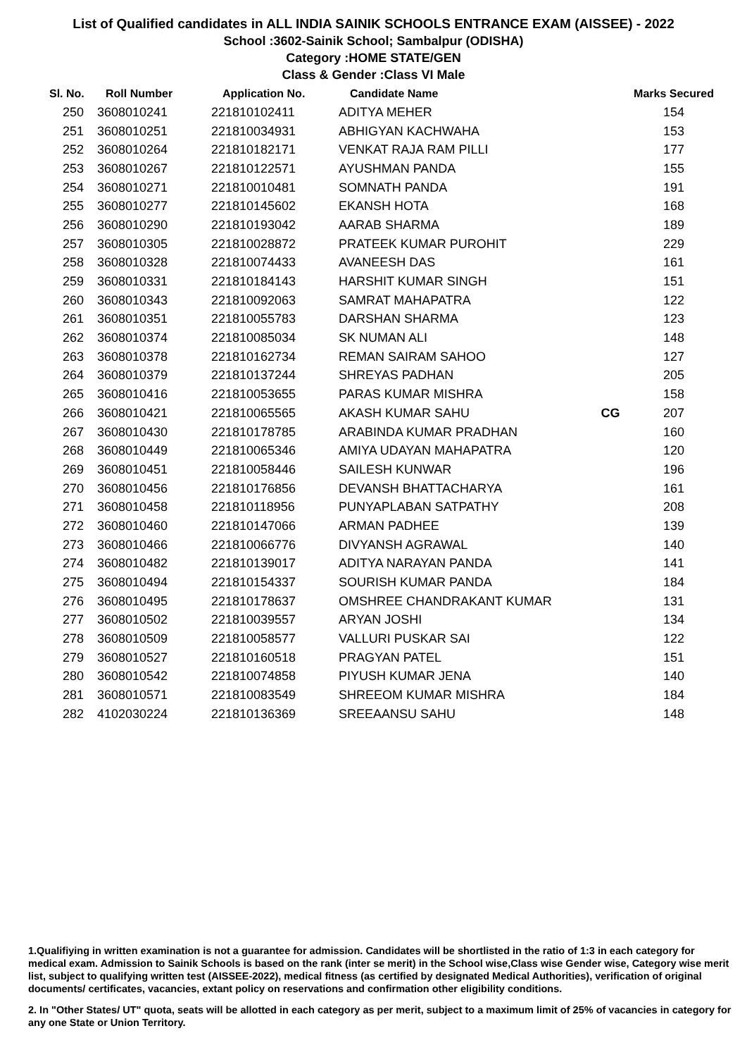List of Qualified candidates in ALL INDIA SAINIK SCHOOLS ENTRANCE EXAM (AISSEE) - 2022
School :3602-Sainik School; Sambalpur (ODISHA)
Category :HOME STATE/GEN
Class & Gender :Class VI Male
| Sl. No. | Roll Number | Application No. | Candidate Name | | Marks Secured |
| --- | --- | --- | --- | --- | --- |
| 250 | 3608010241 | 221810102411 | ADITYA MEHER | | 154 |
| 251 | 3608010251 | 221810034931 | ABHIGYAN KACHWAHA | | 153 |
| 252 | 3608010264 | 221810182171 | VENKAT RAJA RAM PILLI | | 177 |
| 253 | 3608010267 | 221810122571 | AYUSHMAN PANDA | | 155 |
| 254 | 3608010271 | 221810010481 | SOMNATH PANDA | | 191 |
| 255 | 3608010277 | 221810145602 | EKANSH HOTA | | 168 |
| 256 | 3608010290 | 221810193042 | AARAB SHARMA | | 189 |
| 257 | 3608010305 | 221810028872 | PRATEEK KUMAR PUROHIT | | 229 |
| 258 | 3608010328 | 221810074433 | AVANEESH DAS | | 161 |
| 259 | 3608010331 | 221810184143 | HARSHIT KUMAR SINGH | | 151 |
| 260 | 3608010343 | 221810092063 | SAMRAT MAHAPATRA | | 122 |
| 261 | 3608010351 | 221810055783 | DARSHAN SHARMA | | 123 |
| 262 | 3608010374 | 221810085034 | SK NUMAN ALI | | 148 |
| 263 | 3608010378 | 221810162734 | REMAN SAIRAM SAHOO | | 127 |
| 264 | 3608010379 | 221810137244 | SHREYAS PADHAN | | 205 |
| 265 | 3608010416 | 221810053655 | PARAS KUMAR MISHRA | | 158 |
| 266 | 3608010421 | 221810065565 | AKASH KUMAR SAHU | CG | 207 |
| 267 | 3608010430 | 221810178785 | ARABINDA KUMAR PRADHAN | | 160 |
| 268 | 3608010449 | 221810065346 | AMIYA UDAYAN MAHAPATRA | | 120 |
| 269 | 3608010451 | 221810058446 | SAILESH KUNWAR | | 196 |
| 270 | 3608010456 | 221810176856 | DEVANSH BHATTACHARYA | | 161 |
| 271 | 3608010458 | 221810118956 | PUNYAPLABAN SATPATHY | | 208 |
| 272 | 3608010460 | 221810147066 | ARMAN PADHEE | | 139 |
| 273 | 3608010466 | 221810066776 | DIVYANSH AGRAWAL | | 140 |
| 274 | 3608010482 | 221810139017 | ADITYA NARAYAN PANDA | | 141 |
| 275 | 3608010494 | 221810154337 | SOURISH KUMAR PANDA | | 184 |
| 276 | 3608010495 | 221810178637 | OMSHREE CHANDRAKANT KUMAR | | 131 |
| 277 | 3608010502 | 221810039557 | ARYAN JOSHI | | 134 |
| 278 | 3608010509 | 221810058577 | VALLURI PUSKAR SAI | | 122 |
| 279 | 3608010527 | 221810160518 | PRAGYAN PATEL | | 151 |
| 280 | 3608010542 | 221810074858 | PIYUSH KUMAR JENA | | 140 |
| 281 | 3608010571 | 221810083549 | SHREEOM KUMAR MISHRA | | 184 |
| 282 | 4102030224 | 221810136369 | SREEAANSU SAHU | | 148 |
1.Qualifiying in written examination is not a guarantee for admission. Candidates will be shortlisted in the ratio of 1:3 in each category for medical exam. Admission to Sainik Schools is based on the rank (inter se merit) in the School wise,Class wise Gender wise, Category wise merit list, subject to qualifying written test (AISSEE-2022), medical fitness (as certified by designated Medical Authorities), verification of original documents/ certificates, vacancies, extant policy on reservations and confirmation other eligibility conditions.
2. In "Other States/ UT" quota, seats will be allotted in each category as per merit, subject to a maximum limit of 25% of vacancies in category for any one State or Union Territory.